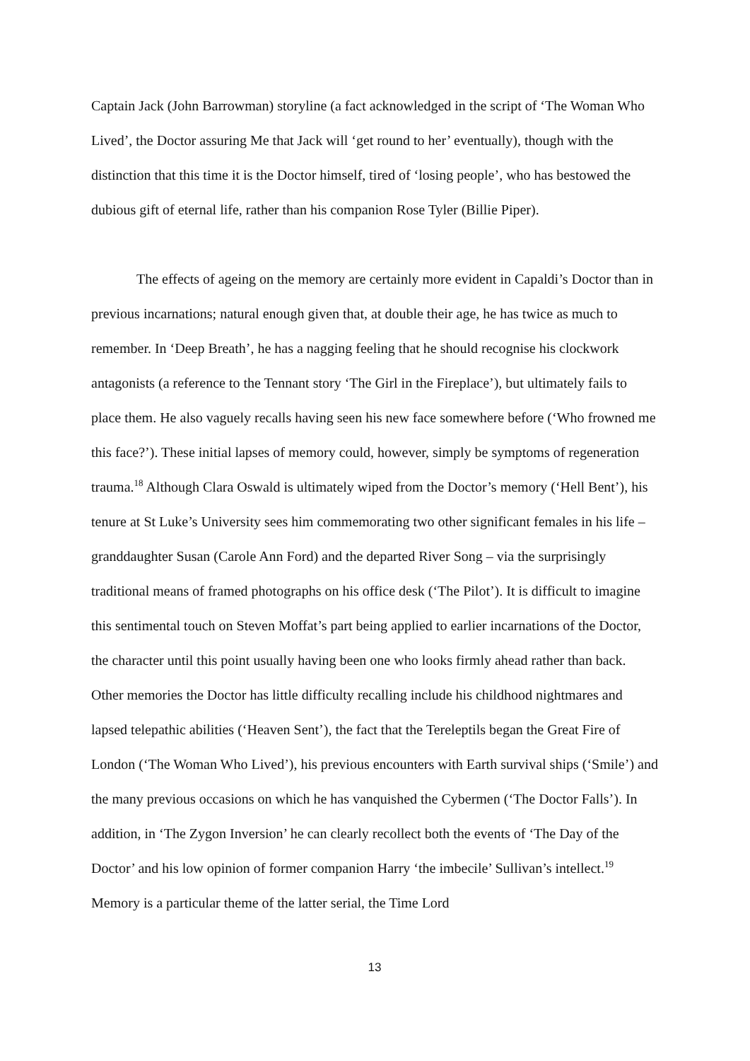Captain Jack (John Barrowman) storyline (a fact acknowledged in the script of ‘The Woman Who Lived’, the Doctor assuring Me that Jack will ‘get round to her’ eventually), though with the distinction that this time it is the Doctor himself, tired of ‘losing people’, who has bestowed the dubious gift of eternal life, rather than his companion Rose Tyler (Billie Piper).
The effects of ageing on the memory are certainly more evident in Capaldi’s Doctor than in previous incarnations; natural enough given that, at double their age, he has twice as much to remember. In ‘Deep Breath’, he has a nagging feeling that he should recognise his clockwork antagonists (a reference to the Tennant story ‘The Girl in the Fireplace’), but ultimately fails to place them. He also vaguely recalls having seen his new face somewhere before (‘Who frowned me this face?’). These initial lapses of memory could, however, simply be symptoms of regeneration trauma.<sup>18</sup> Although Clara Oswald is ultimately wiped from the Doctor’s memory (‘Hell Bent’), his tenure at St Luke’s University sees him commemorating two other significant females in his life – granddaughter Susan (Carole Ann Ford) and the departed River Song – via the surprisingly traditional means of framed photographs on his office desk (‘The Pilot’). It is difficult to imagine this sentimental touch on Steven Moffat’s part being applied to earlier incarnations of the Doctor, the character until this point usually having been one who looks firmly ahead rather than back. Other memories the Doctor has little difficulty recalling include his childhood nightmares and lapsed telepathic abilities (‘Heaven Sent’), the fact that the Tereleptils began the Great Fire of London (‘The Woman Who Lived’), his previous encounters with Earth survival ships (‘Smile’) and the many previous occasions on which he has vanquished the Cybermen (‘The Doctor Falls’). In addition, in ‘The Zygon Inversion’ he can clearly recollect both the events of ‘The Day of the Doctor’ and his low opinion of former companion Harry ‘the imbecile’ Sullivan’s intellect.<sup>19</sup> Memory is a particular theme of the latter serial, the Time Lord
13